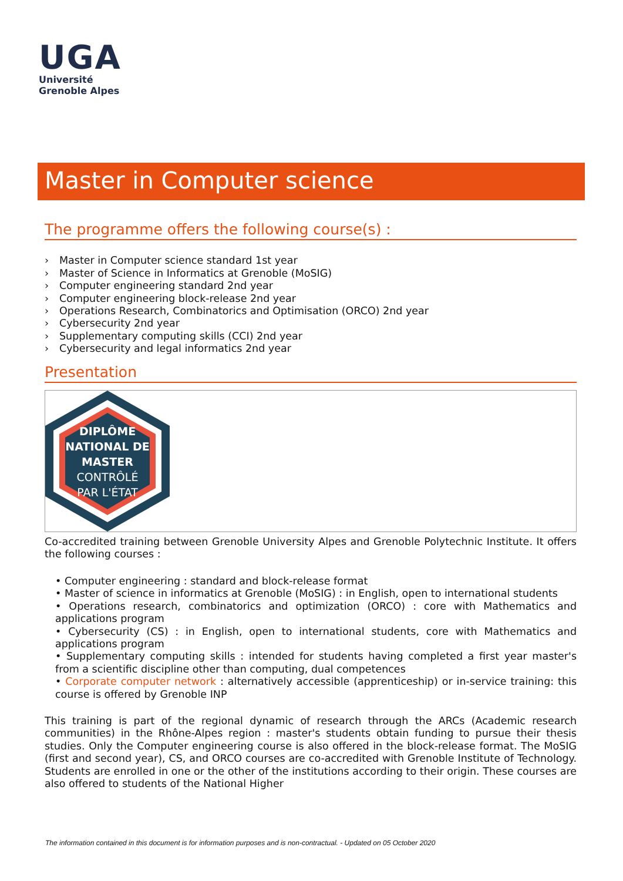UGA
Université
Grenoble Alpes
Master in Computer science
The programme offers the following course(s) :
› Master in Computer science standard 1st year
› Master of Science in Informatics at Grenoble (MoSIG)
› Computer engineering standard 2nd year
› Computer engineering block-release 2nd year
› Operations Research, Combinatorics and Optimisation (ORCO) 2nd year
› Cybersecurity 2nd year
› Supplementary computing skills (CCI) 2nd year
› Cybersecurity and legal informatics 2nd year
Presentation
DIPLÔME
NATIONAL DE
MASTER
CONTRÔLÉ
PAR L'ÉTAT
Co-accredited training between Grenoble University Alpes and Grenoble Polytechnic Institute. It offers the following courses :
• Computer engineering : standard and block-release format
• Master of science in informatics at Grenoble (MoSIG) : in English, open to international students
• Operations research, combinatorics and optimization (ORCO) : core with Mathematics and applications program
• Cybersecurity (CS) : in English, open to international students, core with Mathematics and applications program
• Supplementary computing skills : intended for students having completed a first year master's from a scientific discipline other than computing, dual competences
• Corporate computer network : alternatively accessible (apprenticeship) or in-service training: this course is offered by Grenoble INP
This training is part of the regional dynamic of research through the ARCs (Academic research communities) in the Rhône-Alpes region : master's students obtain funding to pursue their thesis studies. Only the Computer engineering course is also offered in the block-release format. The MoSIG (first and second year), CS, and ORCO courses are co-accredited with Grenoble Institute of Technology. Students are enrolled in one or the other of the institutions according to their origin. These courses are also offered to students of the National Higher
The information contained in this document is for information purposes and is non-contractual. - Updated on 05 October 2020